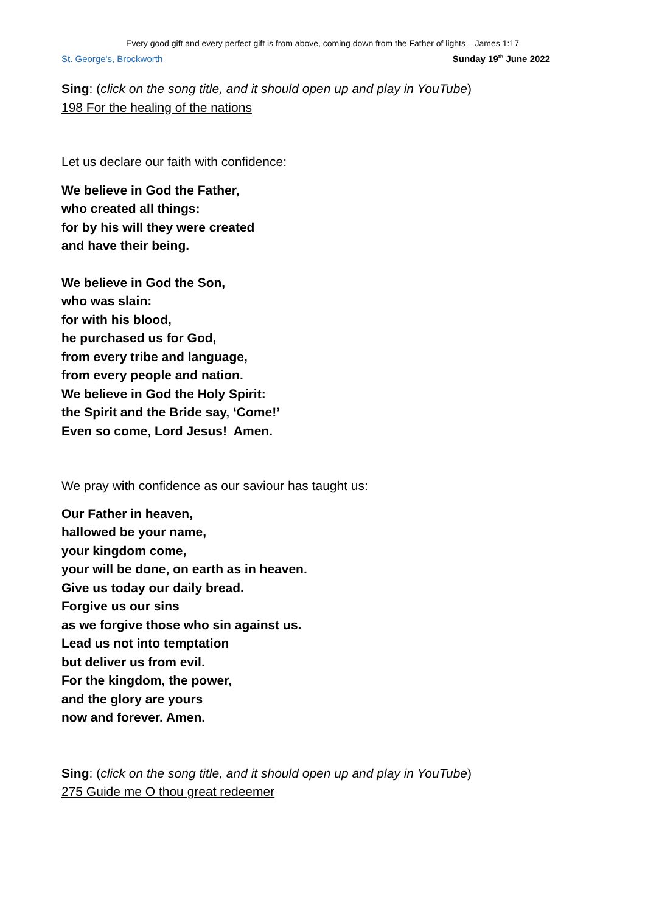Every good gift and every perfect gift is from above, coming down from the Father of lights – James 1:17
St. George's, Brockworth Sunday 19<sup>th</sup> June 2022
Sing: (click on the song title, and it should open up and play in YouTube)
198 For the healing of the nations
Let us declare our faith with confidence:
We believe in God the Father,
who created all things:
for by his will they were created
and have their being.
We believe in God the Son,
who was slain:
for with his blood,
he purchased us for God,
from every tribe and language,
from every people and nation.
We believe in God the Holy Spirit:
the Spirit and the Bride say, ‘Come!’
Even so come, Lord Jesus! Amen.
We pray with confidence as our saviour has taught us:
Our Father in heaven,
hallowed be your name,
your kingdom come,
your will be done, on earth as in heaven.
Give us today our daily bread.
Forgive us our sins
as we forgive those who sin against us.
Lead us not into temptation
but deliver us from evil.
For the kingdom, the power,
and the glory are yours
now and forever. Amen.
Sing: (click on the song title, and it should open up and play in YouTube)
275 Guide me O thou great redeemer